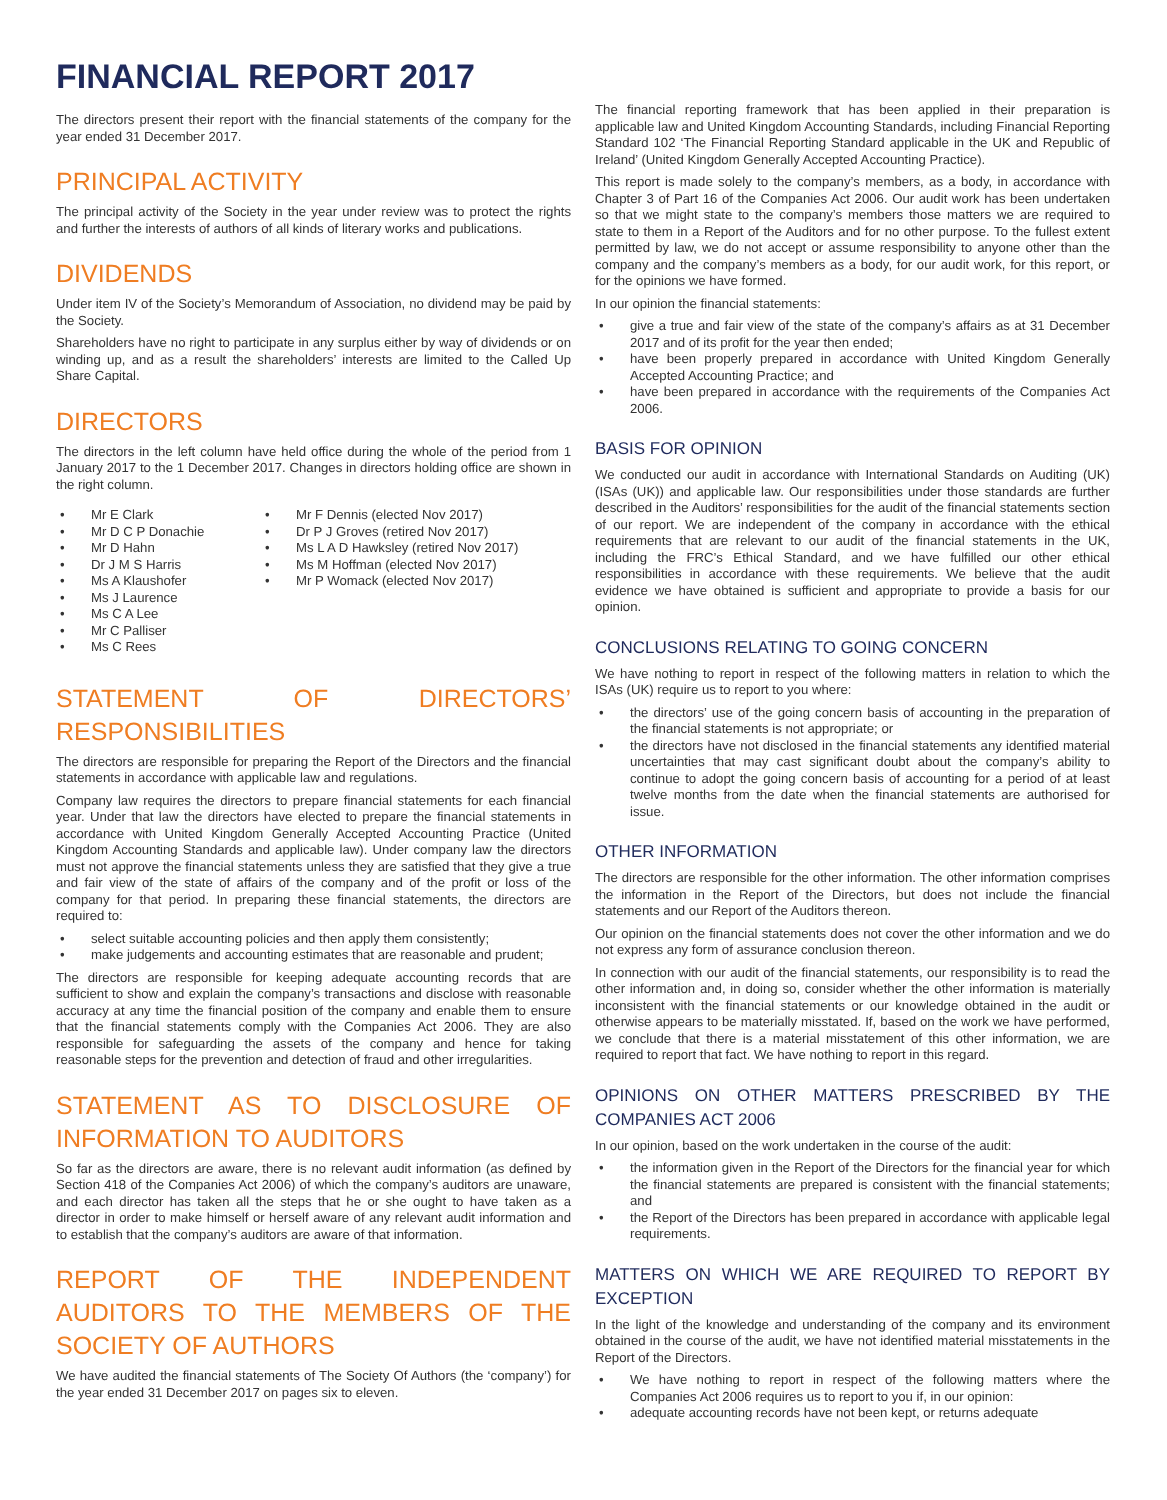FINANCIAL REPORT 2017
The directors present their report with the financial statements of the company for the year ended 31 December 2017.
PRINCIPAL ACTIVITY
The principal activity of the Society in the year under review was to protect the rights and further the interests of authors of all kinds of literary works and publications.
DIVIDENDS
Under item IV of the Society’s Memorandum of Association, no dividend may be paid by the Society.
Shareholders have no right to participate in any surplus either by way of dividends or on winding up, and as a result the shareholders’ interests are limited to the Called Up Share Capital.
DIRECTORS
The directors in the left column have held office during the whole of the period from 1 January 2017 to the 1 December 2017. Changes in directors holding office are shown in the right column.
• Mr E Clark
• Mr D C P Donachie
• Mr D Hahn
• Dr J M S Harris
• Ms A Klaushofer
• Ms J Laurence
• Ms C A Lee
• Mr C Palliser
• Ms C Rees
• Mr F Dennis (elected Nov 2017)
• Dr P J Groves (retired Nov 2017)
• Ms L A D Hawksley (retired Nov 2017)
• Ms M Hoffman (elected Nov 2017)
• Mr P Womack (elected Nov 2017)
STATEMENT OF DIRECTORS’ RESPONSIBILITIES
The directors are responsible for preparing the Report of the Directors and the financial statements in accordance with applicable law and regulations.
Company law requires the directors to prepare financial statements for each financial year. Under that law the directors have elected to prepare the financial statements in accordance with United Kingdom Generally Accepted Accounting Practice (United Kingdom Accounting Standards and applicable law). Under company law the directors must not approve the financial statements unless they are satisfied that they give a true and fair view of the state of affairs of the company and of the profit or loss of the company for that period. In preparing these financial statements, the directors are required to:
• select suitable accounting policies and then apply them consistently;
• make judgements and accounting estimates that are reasonable and prudent;
The directors are responsible for keeping adequate accounting records that are sufficient to show and explain the company’s transactions and disclose with reasonable accuracy at any time the financial position of the company and enable them to ensure that the financial statements comply with the Companies Act 2006. They are also responsible for safeguarding the assets of the company and hence for taking reasonable steps for the prevention and detection of fraud and other irregularities.
STATEMENT AS TO DISCLOSURE OF INFORMATION TO AUDITORS
So far as the directors are aware, there is no relevant audit information (as defined by Section 418 of the Companies Act 2006) of which the company’s auditors are unaware, and each director has taken all the steps that he or she ought to have taken as a director in order to make himself or herself aware of any relevant audit information and to establish that the company’s auditors are aware of that information.
REPORT OF THE INDEPENDENT AUDITORS TO THE MEMBERS OF THE SOCIETY OF AUTHORS
We have audited the financial statements of The Society Of Authors (the ‘company’) for the year ended 31 December 2017 on pages six to eleven.
The financial reporting framework that has been applied in their preparation is applicable law and United Kingdom Accounting Standards, including Financial Reporting Standard 102 ‘The Financial Reporting Standard applicable in the UK and Republic of Ireland’ (United Kingdom Generally Accepted Accounting Practice).
This report is made solely to the company’s members, as a body, in accordance with Chapter 3 of Part 16 of the Companies Act 2006. Our audit work has been undertaken so that we might state to the company’s members those matters we are required to state to them in a Report of the Auditors and for no other purpose. To the fullest extent permitted by law, we do not accept or assume responsibility to anyone other than the company and the company’s members as a body, for our audit work, for this report, or for the opinions we have formed.
In our opinion the financial statements:
• give a true and fair view of the state of the company’s affairs as at 31 December 2017 and of its profit for the year then ended;
• have been properly prepared in accordance with United Kingdom Generally Accepted Accounting Practice; and
• have been prepared in accordance with the requirements of the Companies Act 2006.
BASIS FOR OPINION
We conducted our audit in accordance with International Standards on Auditing (UK) (ISAs (UK)) and applicable law. Our responsibilities under those standards are further described in the Auditors’ responsibilities for the audit of the financial statements section of our report. We are independent of the company in accordance with the ethical requirements that are relevant to our audit of the financial statements in the UK, including the FRC’s Ethical Standard, and we have fulfilled our other ethical responsibilities in accordance with these requirements. We believe that the audit evidence we have obtained is sufficient and appropriate to provide a basis for our opinion.
CONCLUSIONS RELATING TO GOING CONCERN
We have nothing to report in respect of the following matters in relation to which the ISAs (UK) require us to report to you where:
• the directors’ use of the going concern basis of accounting in the preparation of the financial statements is not appropriate; or
• the directors have not disclosed in the financial statements any identified material uncertainties that may cast significant doubt about the company’s ability to continue to adopt the going concern basis of accounting for a period of at least twelve months from the date when the financial statements are authorised for issue.
OTHER INFORMATION
The directors are responsible for the other information. The other information comprises the information in the Report of the Directors, but does not include the financial statements and our Report of the Auditors thereon.
Our opinion on the financial statements does not cover the other information and we do not express any form of assurance conclusion thereon.
In connection with our audit of the financial statements, our responsibility is to read the other information and, in doing so, consider whether the other information is materially inconsistent with the financial statements or our knowledge obtained in the audit or otherwise appears to be materially misstated. If, based on the work we have performed, we conclude that there is a material misstatement of this other information, we are required to report that fact. We have nothing to report in this regard.
OPINIONS ON OTHER MATTERS PRESCRIBED BY THE COMPANIES ACT 2006
In our opinion, based on the work undertaken in the course of the audit:
• the information given in the Report of the Directors for the financial year for which the financial statements are prepared is consistent with the financial statements; and
• the Report of the Directors has been prepared in accordance with applicable legal requirements.
MATTERS ON WHICH WE ARE REQUIRED TO REPORT BY EXCEPTION
In the light of the knowledge and understanding of the company and its environment obtained in the course of the audit, we have not identified material misstatements in the Report of the Directors.
• We have nothing to report in respect of the following matters where the Companies Act 2006 requires us to report to you if, in our opinion:
• adequate accounting records have not been kept, or returns adequate